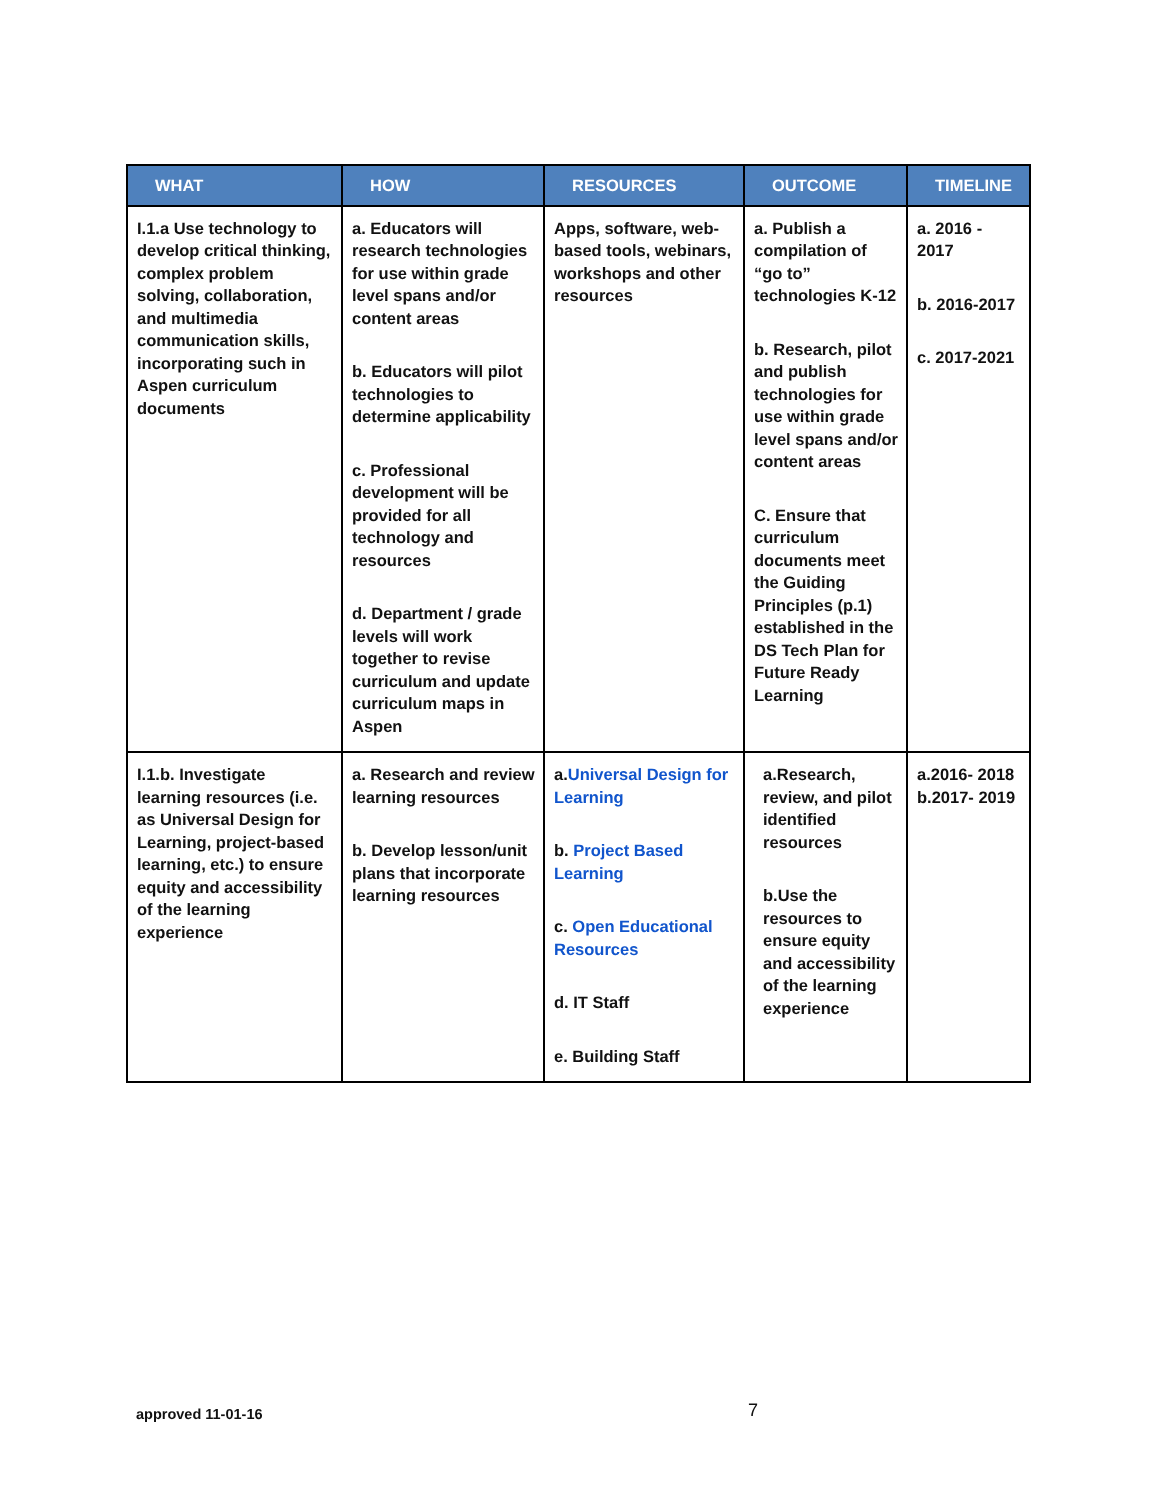| WHAT | HOW | RESOURCES | OUTCOME | TIMELINE |
| --- | --- | --- | --- | --- |
| I.1.a Use technology to develop critical thinking, complex problem solving, collaboration, and multimedia communication skills, incorporating such in Aspen curriculum documents | a. Educators will research technologies for use within grade level spans and/or content areas b. Educators will pilot technologies to determine applicability c. Professional development will be provided for all technology and resources d. Department / grade levels will work together to revise curriculum and update curriculum maps in Aspen | Apps, software, web-based tools, webinars, workshops and other resources | a. Publish a compilation of “go to” technologies K-12 b. Research, pilot and publish technologies for use within grade level spans and/or content areas C. Ensure that curriculum documents meet the Guiding Principles (p.1) established in the DS Tech Plan for Future Ready Learning | a. 2016 - 2017 b. 2016-2017 c. 2017-2021 |
| I.1.b. Investigate learning resources (i.e. as Universal Design for Learning, project-based learning, etc.) to ensure equity and accessibility of the learning experience | a. Research and review learning resources b. Develop lesson/unit plans that incorporate learning resources | a. Universal Design for Learning b. Project Based Learning c. Open Educational Resources d. IT Staff e. Building Staff | a.Research, review, and pilot identified resources b.Use the resources to ensure equity and accessibility of the learning experience | a.2016- 2018 b.2017- 2019 |
approved 11-01-16 7